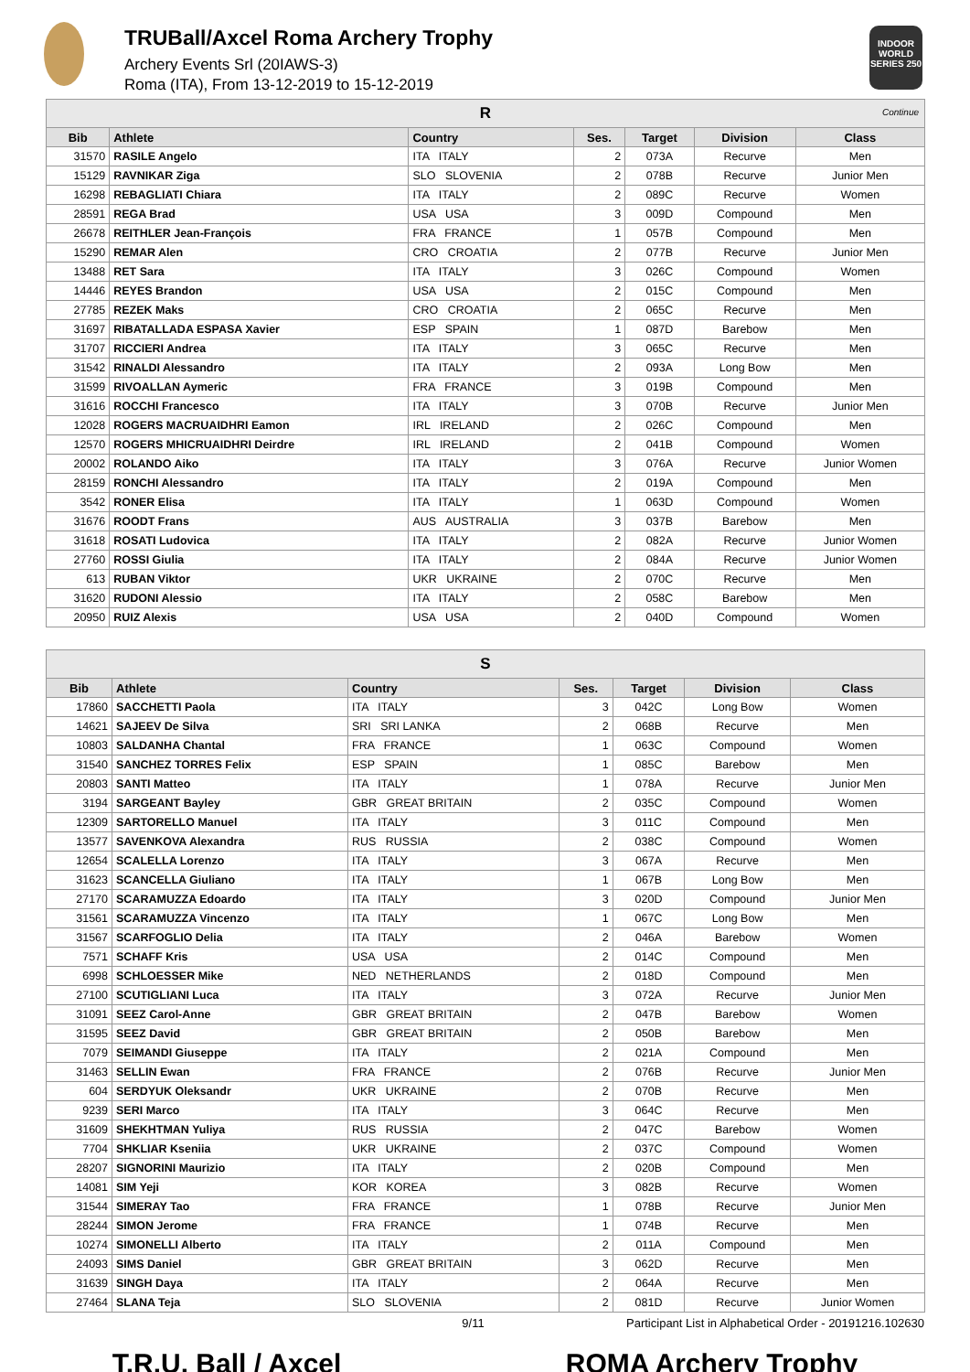TRUBall/Axcel Roma Archery Trophy
Archery Events Srl (20IAWS-3)
Roma (ITA), From 13-12-2019 to 15-12-2019
INDOOR WORLD SERIES 250
| R Continue | | | | | | |
| Bib | Athlete | Country | Ses. | Target | Division | Class |
| 31570 | RASILE Angelo | ITA ITALY | 2 | 073A | Recurve | Men |
| 15129 | RAVNIKAR Ziga | SLO SLOVENIA | 2 | 078B | Recurve | Junior Men |
| 16298 | REBAGLIATI Chiara | ITA ITALY | 2 | 089C | Recurve | Women |
| 28591 | REGA Brad | USA USA | 3 | 009D | Compound | Men |
| 26678 | REITHLER Jean-François | FRA FRANCE | 1 | 057B | Compound | Men |
| 15290 | REMAR Alen | CRO CROATIA | 2 | 077B | Recurve | Junior Men |
| 13488 | RET Sara | ITA ITALY | 3 | 026C | Compound | Women |
| 14446 | REYES Brandon | USA USA | 2 | 015C | Compound | Men |
| 27785 | REZEK Maks | CRO CROATIA | 2 | 065C | Recurve | Men |
| 31697 | RIBATALLADA ESPASA Xavier | ESP SPAIN | 1 | 087D | Barebow | Men |
| 31707 | RICCIERI Andrea | ITA ITALY | 3 | 065C | Recurve | Men |
| 31542 | RINALDI Alessandro | ITA ITALY | 2 | 093A | Long Bow | Men |
| 31599 | RIVOALLAN Aymeric | FRA FRANCE | 3 | 019B | Compound | Men |
| 31616 | ROCCHI Francesco | ITA ITALY | 3 | 070B | Recurve | Junior Men |
| 12028 | ROGERS MACRUAIDHRI Eamon | IRL IRELAND | 2 | 026C | Compound | Men |
| 12570 | ROGERS MHICRUAIDHRI Deirdre | IRL IRELAND | 2 | 041B | Compound | Women |
| 20002 | ROLANDO Aiko | ITA ITALY | 3 | 076A | Recurve | Junior Women |
| 28159 | RONCHI Alessandro | ITA ITALY | 2 | 019A | Compound | Men |
| 3542 | RONER Elisa | ITA ITALY | 1 | 063D | Compound | Women |
| 31676 | ROODT Frans | AUS AUSTRALIA | 3 | 037B | Barebow | Men |
| 31618 | ROSATI Ludovica | ITA ITALY | 2 | 082A | Recurve | Junior Women |
| 27760 | ROSSI Giulia | ITA ITALY | 2 | 084A | Recurve | Junior Women |
| 613 | RUBAN Viktor | UKR UKRAINE | 2 | 070C | Recurve | Men |
| 31620 | RUDONI Alessio | ITA ITALY | 2 | 058C | Barebow | Men |
| 20950 | RUIZ Alexis | USA USA | 2 | 040D | Compound | Women |
| S | | | | | | |
| Bib | Athlete | Country | Ses. | Target | Division | Class |
| 17860 | SACCHETTI Paola | ITA ITALY | 3 | 042C | Long Bow | Women |
| 14621 | SAJEEV De Silva | SRI SRI LANKA | 2 | 068B | Recurve | Men |
| 10803 | SALDANHA Chantal | FRA FRANCE | 1 | 063C | Compound | Women |
| 31540 | SANCHEZ TORRES Felix | ESP SPAIN | 1 | 085C | Barebow | Men |
| 20803 | SANTI Matteo | ITA ITALY | 1 | 078A | Recurve | Junior Men |
| 3194 | SARGEANT Bayley | GBR GREAT BRITAIN | 2 | 035C | Compound | Women |
| 12309 | SARTORELLO Manuel | ITA ITALY | 3 | 011C | Compound | Men |
| 13577 | SAVENKOVA Alexandra | RUS RUSSIA | 2 | 038C | Compound | Women |
| 12654 | SCALELLA Lorenzo | ITA ITALY | 3 | 067A | Recurve | Men |
| 31623 | SCANCELLA Giuliano | ITA ITALY | 1 | 067B | Long Bow | Men |
| 27170 | SCARAMUZZA Edoardo | ITA ITALY | 3 | 020D | Compound | Junior Men |
| 31561 | SCARAMUZZA Vincenzo | ITA ITALY | 1 | 067C | Long Bow | Men |
| 31567 | SCARFOGLIO Delia | ITA ITALY | 2 | 046A | Barebow | Women |
| 7571 | SCHAFF Kris | USA USA | 2 | 014C | Compound | Men |
| 6998 | SCHLOESSER Mike | NED NETHERLANDS | 2 | 018D | Compound | Men |
| 27100 | SCUTIGLIANI Luca | ITA ITALY | 3 | 072A | Recurve | Junior Men |
| 31091 | SEEZ Carol-Anne | GBR GREAT BRITAIN | 2 | 047B | Barebow | Women |
| 31595 | SEEZ David | GBR GREAT BRITAIN | 2 | 050B | Barebow | Men |
| 7079 | SEIMANDI Giuseppe | ITA ITALY | 2 | 021A | Compound | Men |
| 31463 | SELLIN Ewan | FRA FRANCE | 2 | 076B | Recurve | Junior Men |
| 604 | SERDYUK Oleksandr | UKR UKRAINE | 2 | 070B | Recurve | Men |
| 9239 | SERI Marco | ITA ITALY | 3 | 064C | Recurve | Men |
| 31609 | SHEKHTMAN Yuliya | RUS RUSSIA | 2 | 047C | Barebow | Women |
| 7704 | SHKLIAR Kseniia | UKR UKRAINE | 2 | 037C | Compound | Women |
| 28207 | SIGNORINI Maurizio | ITA ITALY | 2 | 020B | Compound | Men |
| 14081 | SIM Yeji | KOR KOREA | 3 | 082B | Recurve | Women |
| 31544 | SIMERAY Tao | FRA FRANCE | 1 | 078B | Recurve | Junior Men |
| 28244 | SIMON Jerome | FRA FRANCE | 1 | 074B | Recurve | Men |
| 10274 | SIMONELLI Alberto | ITA ITALY | 2 | 011A | Compound | Men |
| 24093 | SIMS Daniel | GBR GREAT BRITAIN | 3 | 062D | Recurve | Men |
| 31639 | SINGH Daya | ITA ITALY | 2 | 064A | Recurve | Men |
| 27464 | SLANA Teja | SLO SLOVENIA | 2 | 081D | Recurve | Junior Women |
9/11 Participant List in Alphabetical Order - 20191216.102630
T.R.U. Ball / Axcel ROMA Archery Trophy